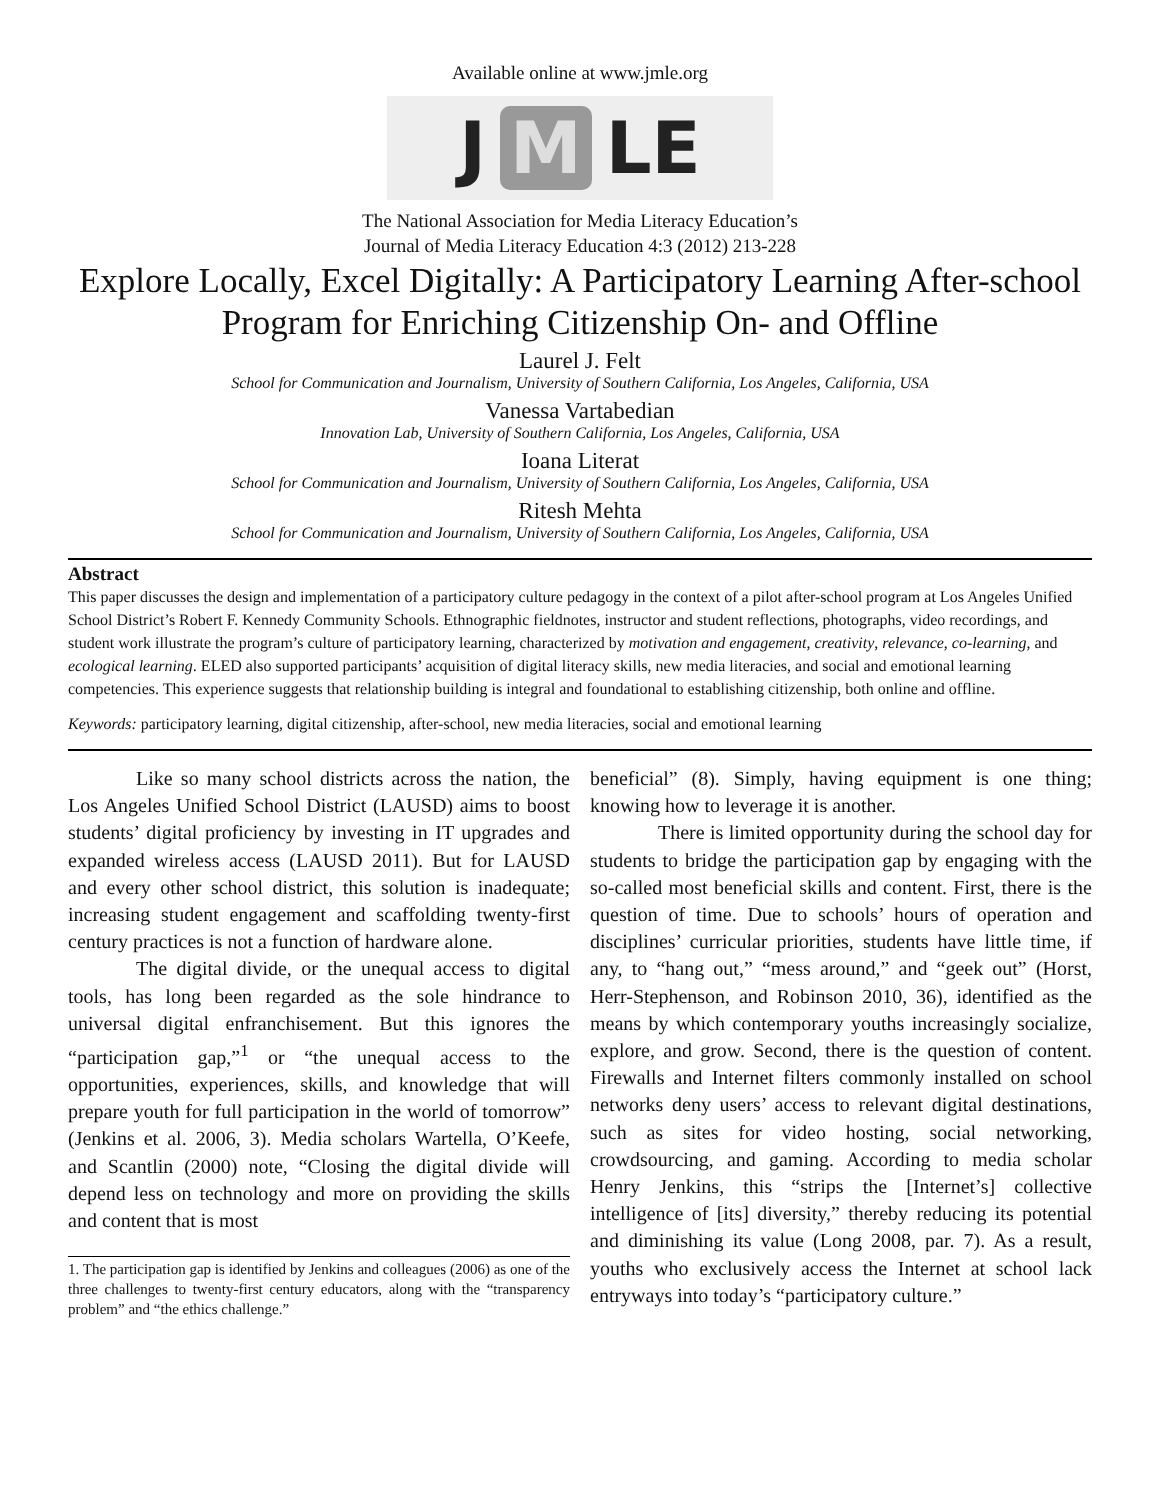Available online at www.jmle.org
J M LE
The National Association for Media Literacy Education’s
Journal of Media Literacy Education 4:3 (2012) 213-228
Explore Locally, Excel Digitally: A Participatory Learning After-school Program for Enriching Citizenship On- and Offline
Laurel J. Felt
School for Communication and Journalism, University of Southern California, Los Angeles, California, USA
Vanessa Vartabedian
Innovation Lab, University of Southern California, Los Angeles, California, USA
Ioana Literat
School for Communication and Journalism, University of Southern California, Los Angeles, California, USA
Ritesh Mehta
School for Communication and Journalism, University of Southern California, Los Angeles, California, USA
Abstract
This paper discusses the design and implementation of a participatory culture pedagogy in the context of a pilot after-school program at Los Angeles Unified School District’s Robert F. Kennedy Community Schools. Ethnographic fieldnotes, instructor and student reflections, photographs, video recordings, and student work illustrate the program’s culture of participatory learning, characterized by motivation and engagement, creativity, relevance, co-learning, and ecological learning. ELED also supported participants’ acquisition of digital literacy skills, new media literacies, and social and emotional learning competencies. This experience suggests that relationship building is integral and foundational to establishing citizenship, both online and offline.
Keywords: participatory learning, digital citizenship, after-school, new media literacies, social and emotional learning
Like so many school districts across the nation, the Los Angeles Unified School District (LAUSD) aims to boost students’ digital proficiency by investing in IT upgrades and expanded wireless access (LAUSD 2011). But for LAUSD and every other school district, this solution is inadequate; increasing student engagement and scaffolding twenty-first century practices is not a function of hardware alone.
The digital divide, or the unequal access to digital tools, has long been regarded as the sole hindrance to universal digital enfranchisement. But this ignores the “participation gap,”<sup>1</sup> or “the unequal access to the opportunities, experiences, skills, and knowledge that will prepare youth for full participation in the world of tomorrow” (Jenkins et al. 2006, 3). Media scholars Wartella, O’Keefe, and Scantlin (2000) note, “Closing the digital divide will depend less on technology and more on providing the skills and content that is most
1. The participation gap is identified by Jenkins and colleagues (2006) as one of the three challenges to twenty-first century educators, along with the “transparency problem” and “the ethics challenge.”
beneficial” (8). Simply, having equipment is one thing; knowing how to leverage it is another.
There is limited opportunity during the school day for students to bridge the participation gap by engaging with the so-called most beneficial skills and content. First, there is the question of time. Due to schools’ hours of operation and disciplines’ curricular priorities, students have little time, if any, to “hang out,” “mess around,” and “geek out” (Horst, Herr-Stephenson, and Robinson 2010, 36), identified as the means by which contemporary youths increasingly socialize, explore, and grow. Second, there is the question of content. Firewalls and Internet filters commonly installed on school networks deny users’ access to relevant digital destinations, such as sites for video hosting, social networking, crowdsourcing, and gaming. According to media scholar Henry Jenkins, this “strips the [Internet’s] collective intelligence of [its] diversity,” thereby reducing its potential and diminishing its value (Long 2008, par. 7). As a result, youths who exclusively access the Internet at school lack entryways into today’s “participatory culture.”